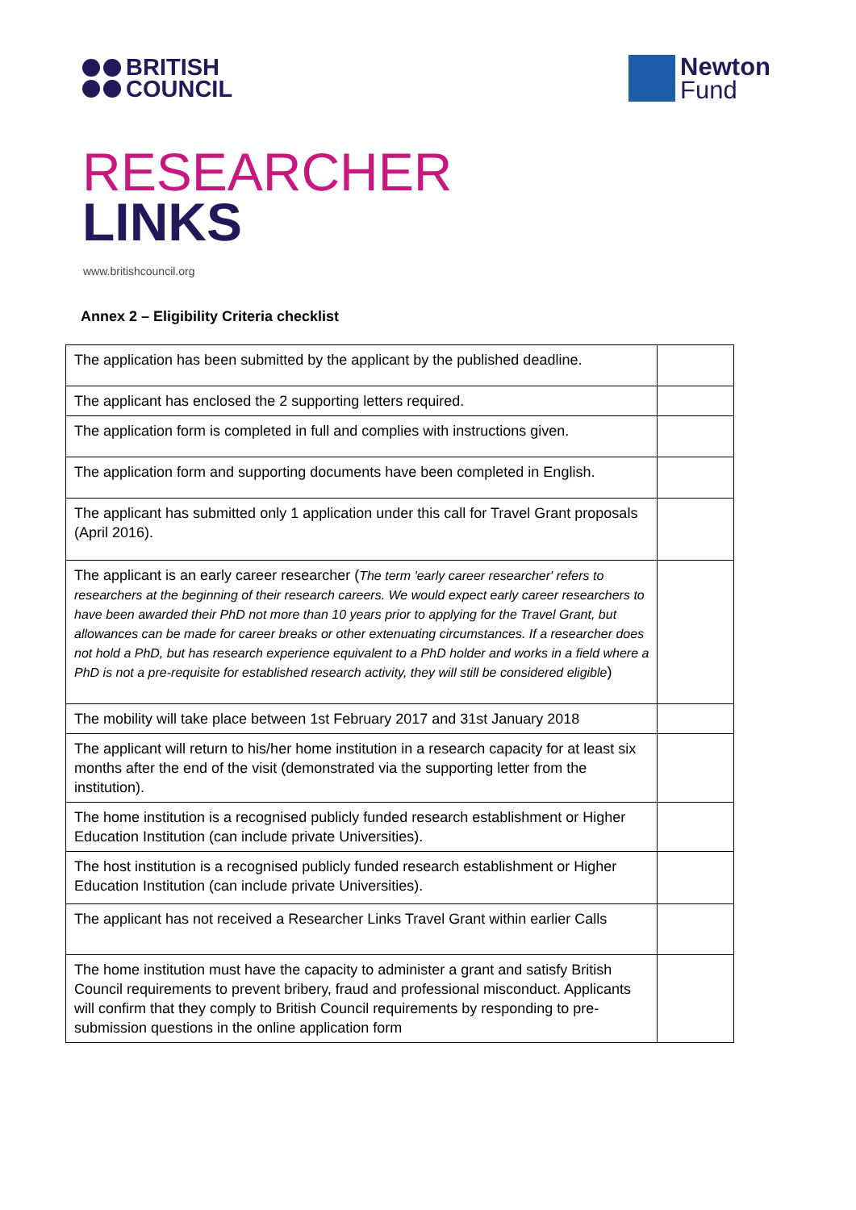BRITISH
COUNCIL
Newton
Fund
RESEARCHER
LINKS
www.britishcouncil.org
Annex 2 – Eligibility Criteria checklist
| The application has been submitted by the applicant by the published deadline. | |
| The applicant has enclosed the 2 supporting letters required. | |
| The application form is completed in full and complies with instructions given. | |
| The application form and supporting documents have been completed in English. | |
| The applicant has submitted only 1 application under this call for Travel Grant proposals (April 2016). | |
| The applicant is an early career researcher ( The term 'early career researcher' refers to researchers at the beginning of their research careers. We would expect early career researchers to have been awarded their PhD not more than 10 years prior to applying for the Travel Grant, but allowances can be made for career breaks or other extenuating circumstances. If a researcher does not hold a PhD, but has research experience equivalent to a PhD holder and works in a field where a PhD is not a pre-requisite for established research activity, they will still be considered eligible ) | |
| The mobility will take place between 1st February 2017 and 31st January 2018 | |
| The applicant will return to his/her home institution in a research capacity for at least six months after the end of the visit (demonstrated via the supporting letter from the institution). | |
| The home institution is a recognised publicly funded research establishment or Higher Education Institution (can include private Universities). | |
| The host institution is a recognised publicly funded research establishment or Higher Education Institution (can include private Universities). | |
| The applicant has not received a Researcher Links Travel Grant within earlier Calls | |
| The home institution must have the capacity to administer a grant and satisfy British Council requirements to prevent bribery, fraud and professional misconduct. Applicants will confirm that they comply to British Council requirements by responding to pre-submission questions in the online application form | |